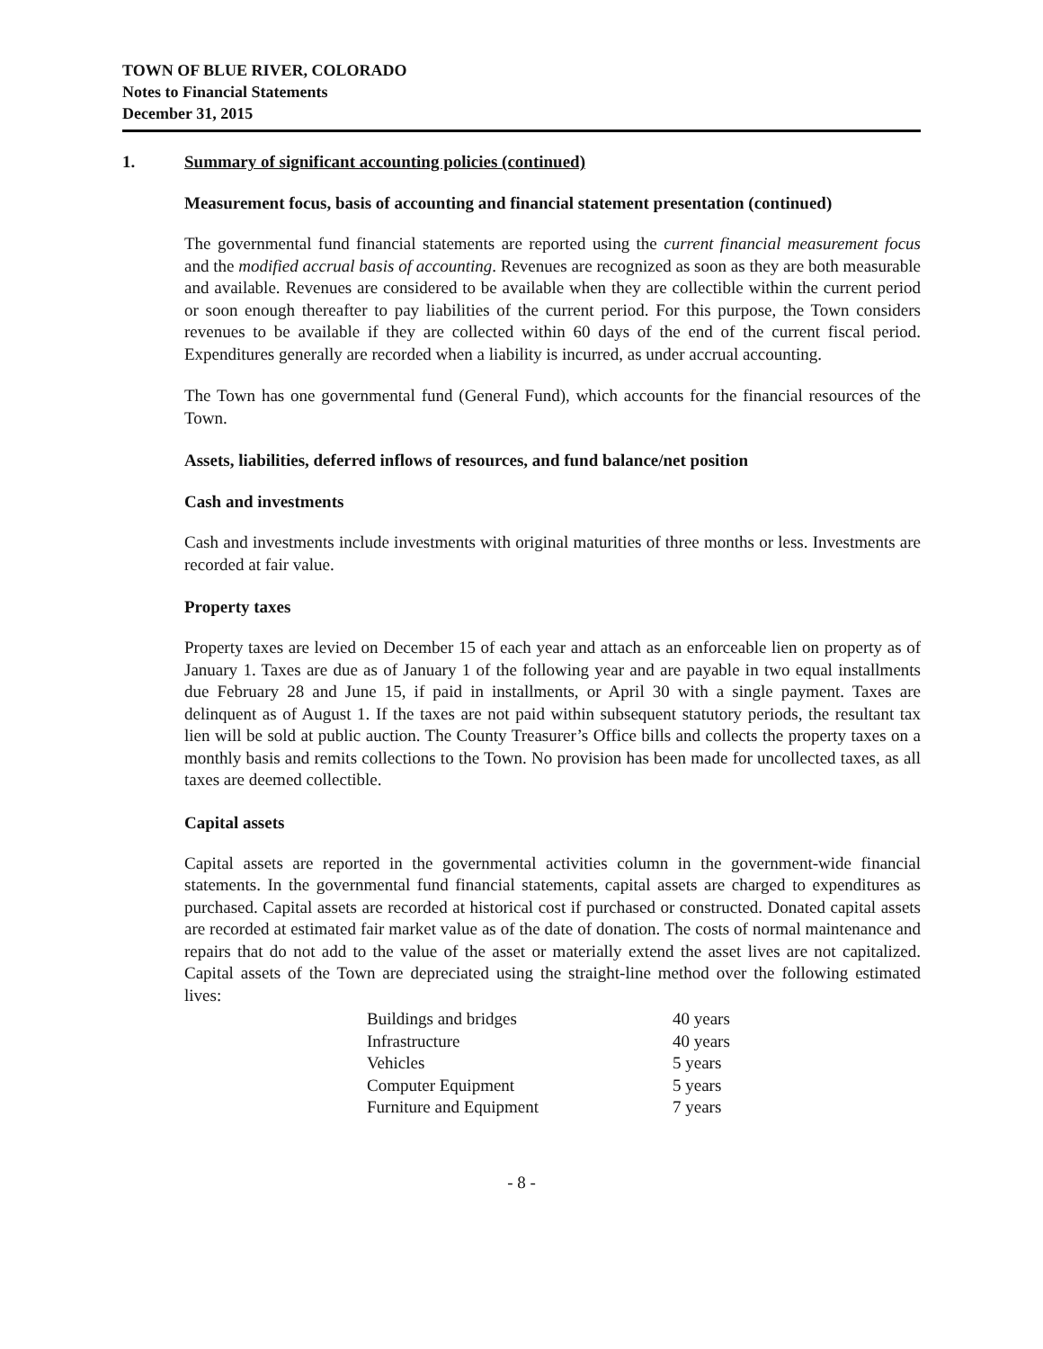TOWN OF BLUE RIVER, COLORADO
Notes to Financial Statements
December 31, 2015
1. Summary of significant accounting policies (continued)
Measurement focus, basis of accounting and financial statement presentation (continued)
The governmental fund financial statements are reported using the current financial measurement focus and the modified accrual basis of accounting. Revenues are recognized as soon as they are both measurable and available. Revenues are considered to be available when they are collectible within the current period or soon enough thereafter to pay liabilities of the current period. For this purpose, the Town considers revenues to be available if they are collected within 60 days of the end of the current fiscal period. Expenditures generally are recorded when a liability is incurred, as under accrual accounting.
The Town has one governmental fund (General Fund), which accounts for the financial resources of the Town.
Assets, liabilities, deferred inflows of resources, and fund balance/net position
Cash and investments
Cash and investments include investments with original maturities of three months or less. Investments are recorded at fair value.
Property taxes
Property taxes are levied on December 15 of each year and attach as an enforceable lien on property as of January 1. Taxes are due as of January 1 of the following year and are payable in two equal installments due February 28 and June 15, if paid in installments, or April 30 with a single payment. Taxes are delinquent as of August 1. If the taxes are not paid within subsequent statutory periods, the resultant tax lien will be sold at public auction. The County Treasurer’s Office bills and collects the property taxes on a monthly basis and remits collections to the Town. No provision has been made for uncollected taxes, as all taxes are deemed collectible.
Capital assets
Capital assets are reported in the governmental activities column in the government-wide financial statements. In the governmental fund financial statements, capital assets are charged to expenditures as purchased. Capital assets are recorded at historical cost if purchased or constructed. Donated capital assets are recorded at estimated fair market value as of the date of donation. The costs of normal maintenance and repairs that do not add to the value of the asset or materially extend the asset lives are not capitalized. Capital assets of the Town are depreciated using the straight-line method over the following estimated lives:
| Buildings and bridges | 40 years |
| Infrastructure | 40 years |
| Vehicles | 5 years |
| Computer Equipment | 5 years |
| Furniture and Equipment | 7 years |
- 8 -